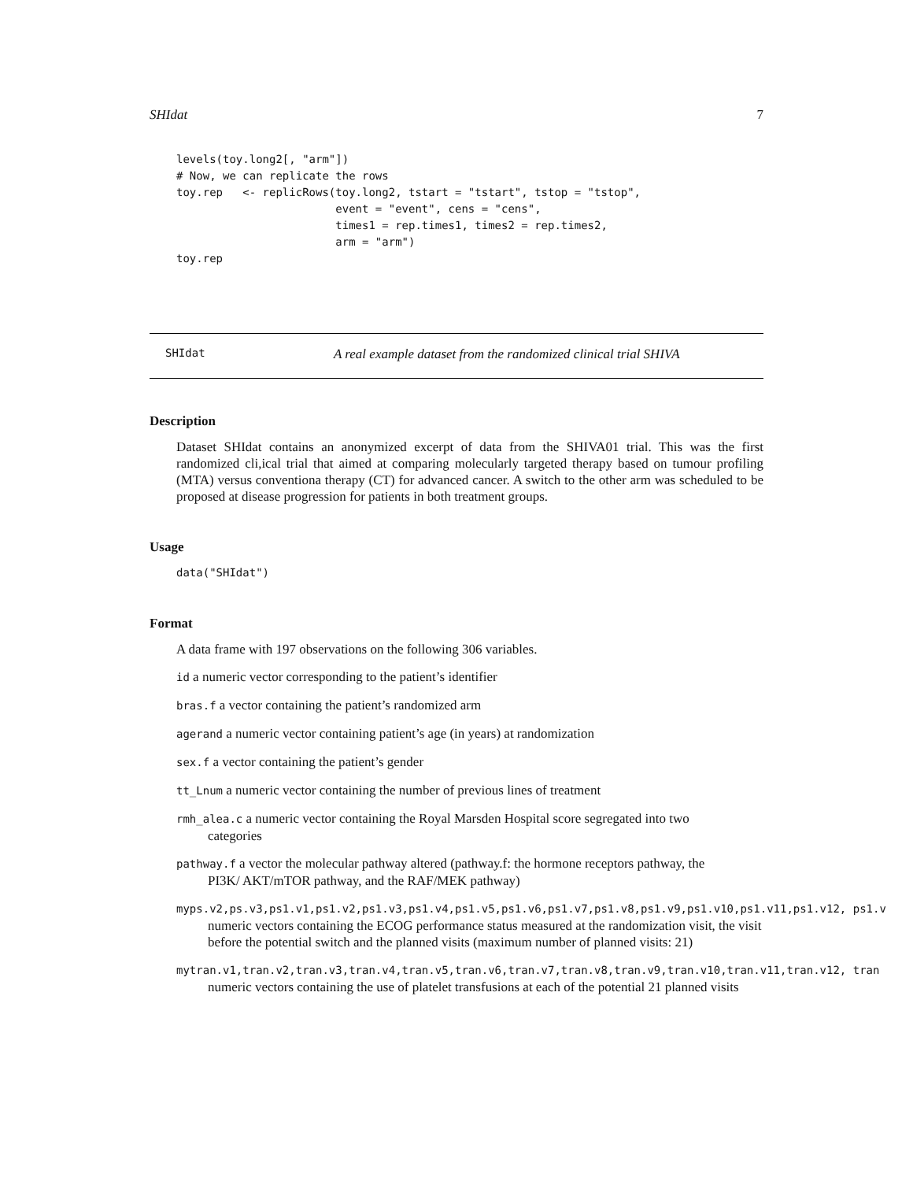SHIdat 7
levels(toy.long2[, "arm"])
# Now, we can replicate the rows
toy.rep   <- replicRows(toy.long2, tstart = "tstart", tstop = "tstop",
                        event = "event", cens = "cens",
                        times1 = rep.times1, times2 = rep.times2,
                        arm = "arm")
toy.rep
SHIdat A real example dataset from the randomized clinical trial SHIVA
Description
Dataset SHIdat contains an anonymized excerpt of data from the SHIVA01 trial. This was the first randomized cli,ical trial that aimed at comparing molecularly targeted therapy based on tumour profiling (MTA) versus conventiona therapy (CT) for advanced cancer. A switch to the other arm was scheduled to be proposed at disease progression for patients in both treatment groups.
Usage
data("SHIdat")
Format
A data frame with 197 observations on the following 306 variables.
id a numeric vector corresponding to the patient’s identifier
bras.f a vector containing the patient’s randomized arm
agerand a numeric vector containing patient’s age (in years) at randomization
sex.f a vector containing the patient’s gender
tt_Lnum a numeric vector containing the number of previous lines of treatment
rmh_alea.c a numeric vector containing the Royal Marsden Hospital score segregated into two
categories
pathway.f a vector the molecular pathway altered (pathway.f: the hormone receptors pathway, the
PI3K/ AKT/mTOR pathway, and the RAF/MEK pathway)
myps.v2,ps.v3,ps1.v1,ps1.v2,ps1.v3,ps1.v4,ps1.v5,ps1.v6,ps1.v7,ps1.v8,ps1.v9,ps1.v10,ps1.v11,ps1.v12, ps1.v
numeric vectors containing the ECOG performance status measured at the randomization visit, the visit before the potential switch and the planned visits (maximum number of planned visits: 21)
mytran.v1,tran.v2,tran.v3,tran.v4,tran.v5,tran.v6,tran.v7,tran.v8,tran.v9,tran.v10,tran.v11,tran.v12, tran
numeric vectors containing the use of platelet transfusions at each of the potential 21 planned visits